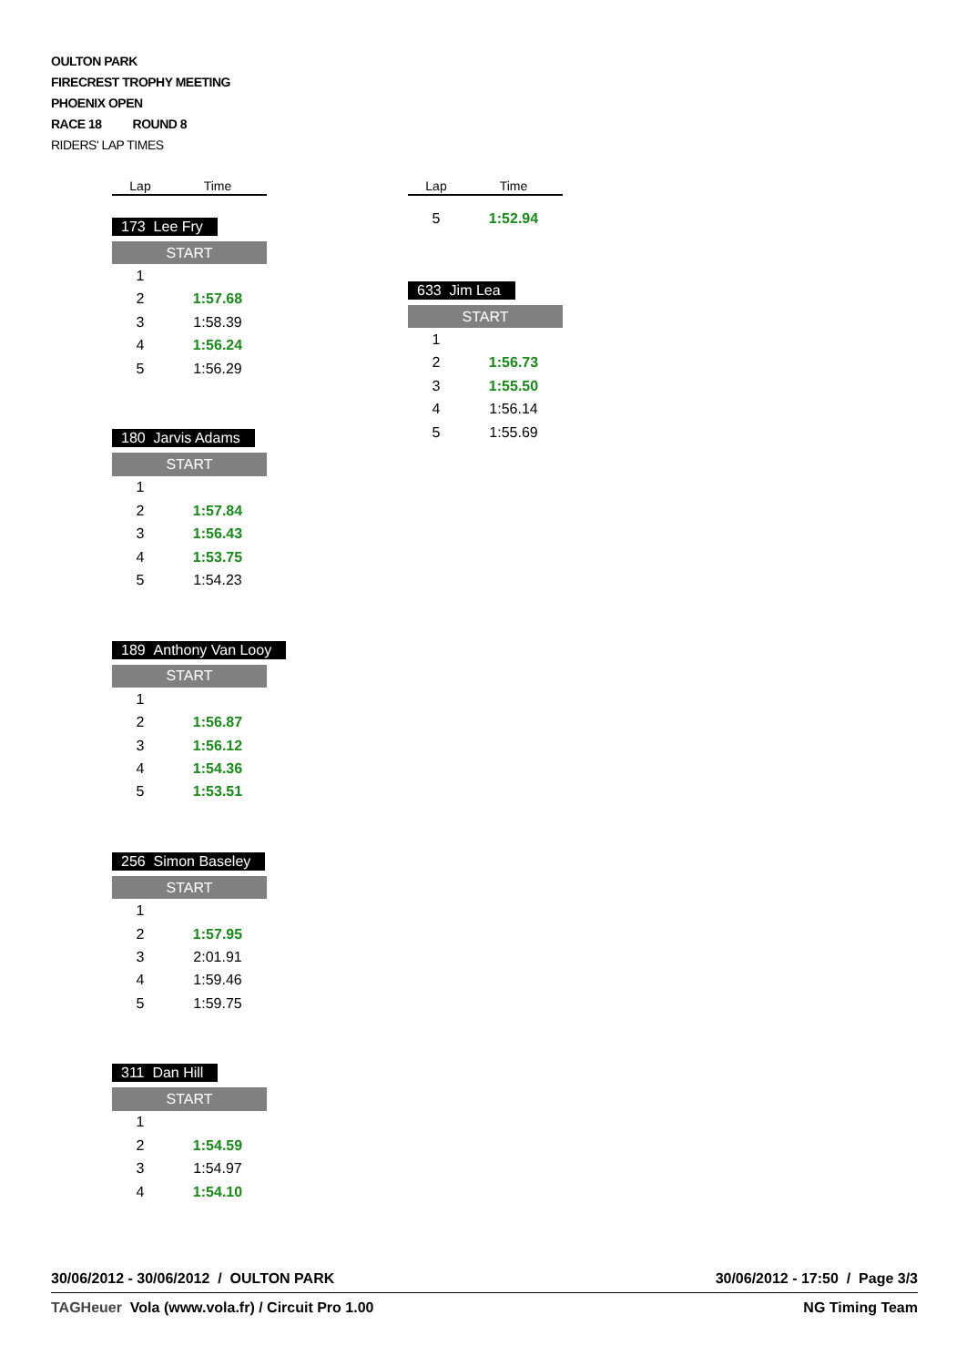OULTON PARK
FIRECREST TROPHY MEETING
PHOENIX OPEN
RACE 18 ROUND 8
RIDERS' LAP TIMES
| Lap | Time |
173 Lee Fry
| START | |
| 1 | |
| 2 | 1:57.68 |
| 3 | 1:58.39 |
| 4 | 1:56.24 |
| 5 | 1:56.29 |
180 Jarvis Adams
| START | |
| 1 | |
| 2 | 1:57.84 |
| 3 | 1:56.43 |
| 4 | 1:53.75 |
| 5 | 1:54.23 |
189 Anthony Van Looy
| START | |
| 1 | |
| 2 | 1:56.87 |
| 3 | 1:56.12 |
| 4 | 1:54.36 |
| 5 | 1:53.51 |
256 Simon Baseley
| START | |
| 1 | |
| 2 | 1:57.95 |
| 3 | 2:01.91 |
| 4 | 1:59.46 |
| 5 | 1:59.75 |
311 Dan Hill
| START | |
| 1 | |
| 2 | 1:54.59 |
| 3 | 1:54.97 |
| 4 | 1:54.10 |
| Lap | Time |
| 5 | 1:52.94 |
633 Jim Lea
| START | |
| 1 | |
| 2 | 1:56.73 |
| 3 | 1:55.50 |
| 4 | 1:56.14 |
| 5 | 1:55.69 |
30/06/2012 - 30/06/2012 / OULTON PARK 30/06/2012 - 17:50 / Page 3/3
TAGHeuer Vola (www.vola.fr) / Circuit Pro 1.00 NG Timing Team